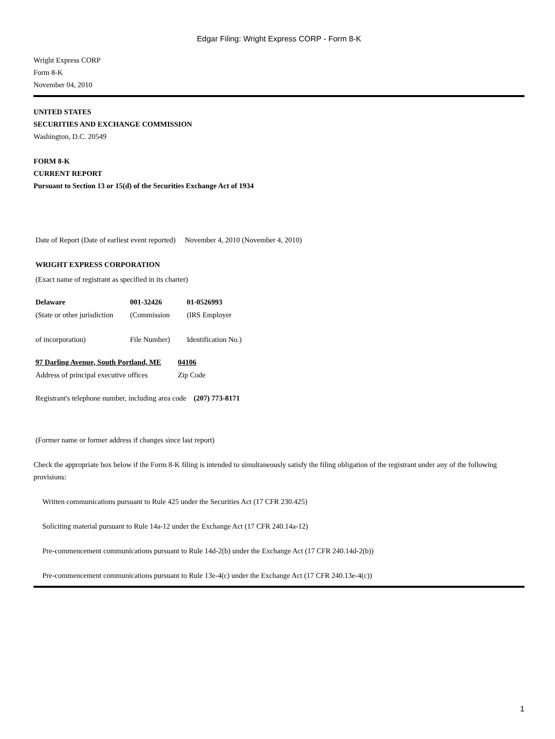Edgar Filing: Wright Express CORP - Form 8-K
Wright Express CORP
Form 8-K
November 04, 2010
UNITED STATES
SECURITIES AND EXCHANGE COMMISSION
Washington, D.C. 20549
FORM 8-K
CURRENT REPORT
Pursuant to Section 13 or 15(d) of the Securities Exchange Act of 1934
Date of Report (Date of earliest event reported) November 4, 2010 (November 4, 2010)
WRIGHT EXPRESS CORPORATION
(Exact name of registrant as specified in its charter)
| Delaware | 001-32426 | 01-0526993 |
| (State or other jurisdiction | (Commission | (IRS Employer |
| of incorporation) | File Number) | Identification No.) |
| 97 Darling Avenue, South Portland, ME | 04106 |
| Address of principal executive offices | Zip Code |
Registrant's telephone number, including area code (207) 773-8171
(Former name or former address if changes since last report)
Check the appropriate box below if the Form 8-K filing is intended to simultaneously satisfy the filing obligation of the registrant under any of the following provisions:
Written communications pursuant to Rule 425 under the Securities Act (17 CFR 230.425)
Soliciting material pursuant to Rule 14a-12 under the Exchange Act (17 CFR 240.14a-12)
Pre-commencement communications pursuant to Rule 14d-2(b) under the Exchange Act (17 CFR 240.14d-2(b))
Pre-commencement communications pursuant to Rule 13e-4(c) under the Exchange Act (17 CFR 240.13e-4(c))
1